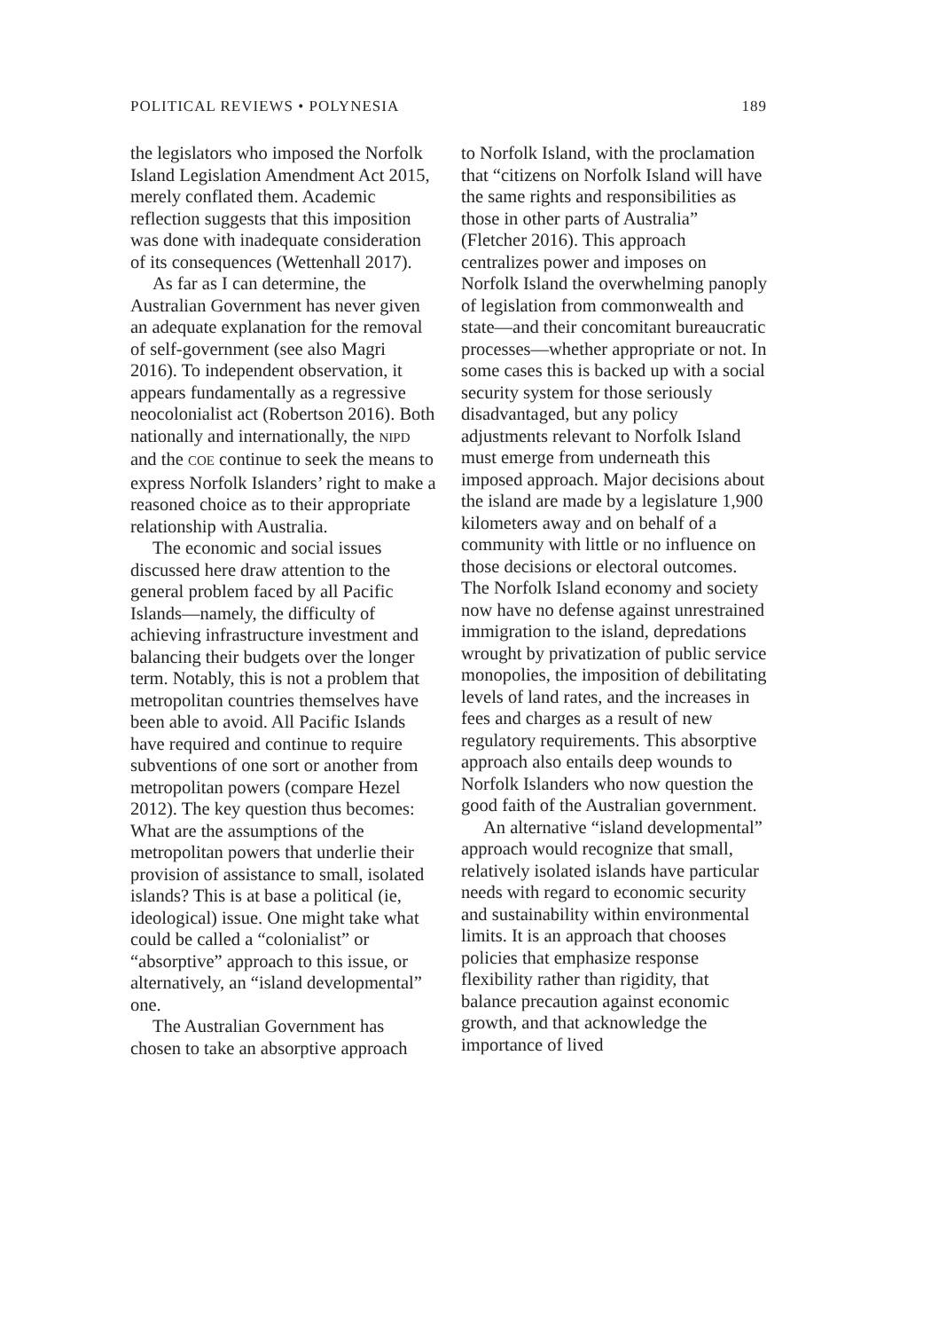POLITICAL REVIEWS • POLYNESIA 189
the legislators who imposed the Norfolk Island Legislation Amendment Act 2015, merely conflated them. Academic reflection suggests that this imposition was done with inadequate consideration of its consequences (Wettenhall 2017).
As far as I can determine, the Australian Government has never given an adequate explanation for the removal of self-government (see also Magri 2016). To independent observation, it appears fundamentally as a regressive neocolonialist act (Robertson 2016). Both nationally and internationally, the NIPD and the COE continue to seek the means to express Norfolk Islanders’ right to make a reasoned choice as to their appropriate relationship with Australia.
The economic and social issues discussed here draw attention to the general problem faced by all Pacific Islands—namely, the difficulty of achieving infrastructure investment and balancing their budgets over the longer term. Notably, this is not a problem that metropolitan countries themselves have been able to avoid. All Pacific Islands have required and continue to require subventions of one sort or another from metropolitan powers (compare Hezel 2012). The key question thus becomes: What are the assumptions of the metropolitan powers that underlie their provision of assistance to small, isolated islands? This is at base a political (ie, ideological) issue. One might take what could be called a “colonialist” or “absorptive” approach to this issue, or alternatively, an “island developmental” one.
The Australian Government has chosen to take an absorptive approach
to Norfolk Island, with the proclamation that “citizens on Norfolk Island will have the same rights and responsibilities as those in other parts of Australia” (Fletcher 2016). This approach centralizes power and imposes on Norfolk Island the overwhelming panoply of legislation from commonwealth and state—and their concomitant bureaucratic processes—whether appropriate or not. In some cases this is backed up with a social security system for those seriously disadvantaged, but any policy adjustments relevant to Norfolk Island must emerge from underneath this imposed approach. Major decisions about the island are made by a legislature 1,900 kilometers away and on behalf of a community with little or no influence on those decisions or electoral outcomes. The Norfolk Island economy and society now have no defense against unrestrained immigration to the island, depredations wrought by privatization of public service monopolies, the imposition of debilitating levels of land rates, and the increases in fees and charges as a result of new regulatory requirements. This absorptive approach also entails deep wounds to Norfolk Islanders who now question the good faith of the Australian government.
An alternative “island developmental” approach would recognize that small, relatively isolated islands have particular needs with regard to economic security and sustainability within environmental limits. It is an approach that chooses policies that emphasize response flexibility rather than rigidity, that balance precaution against economic growth, and that acknowledge the importance of lived